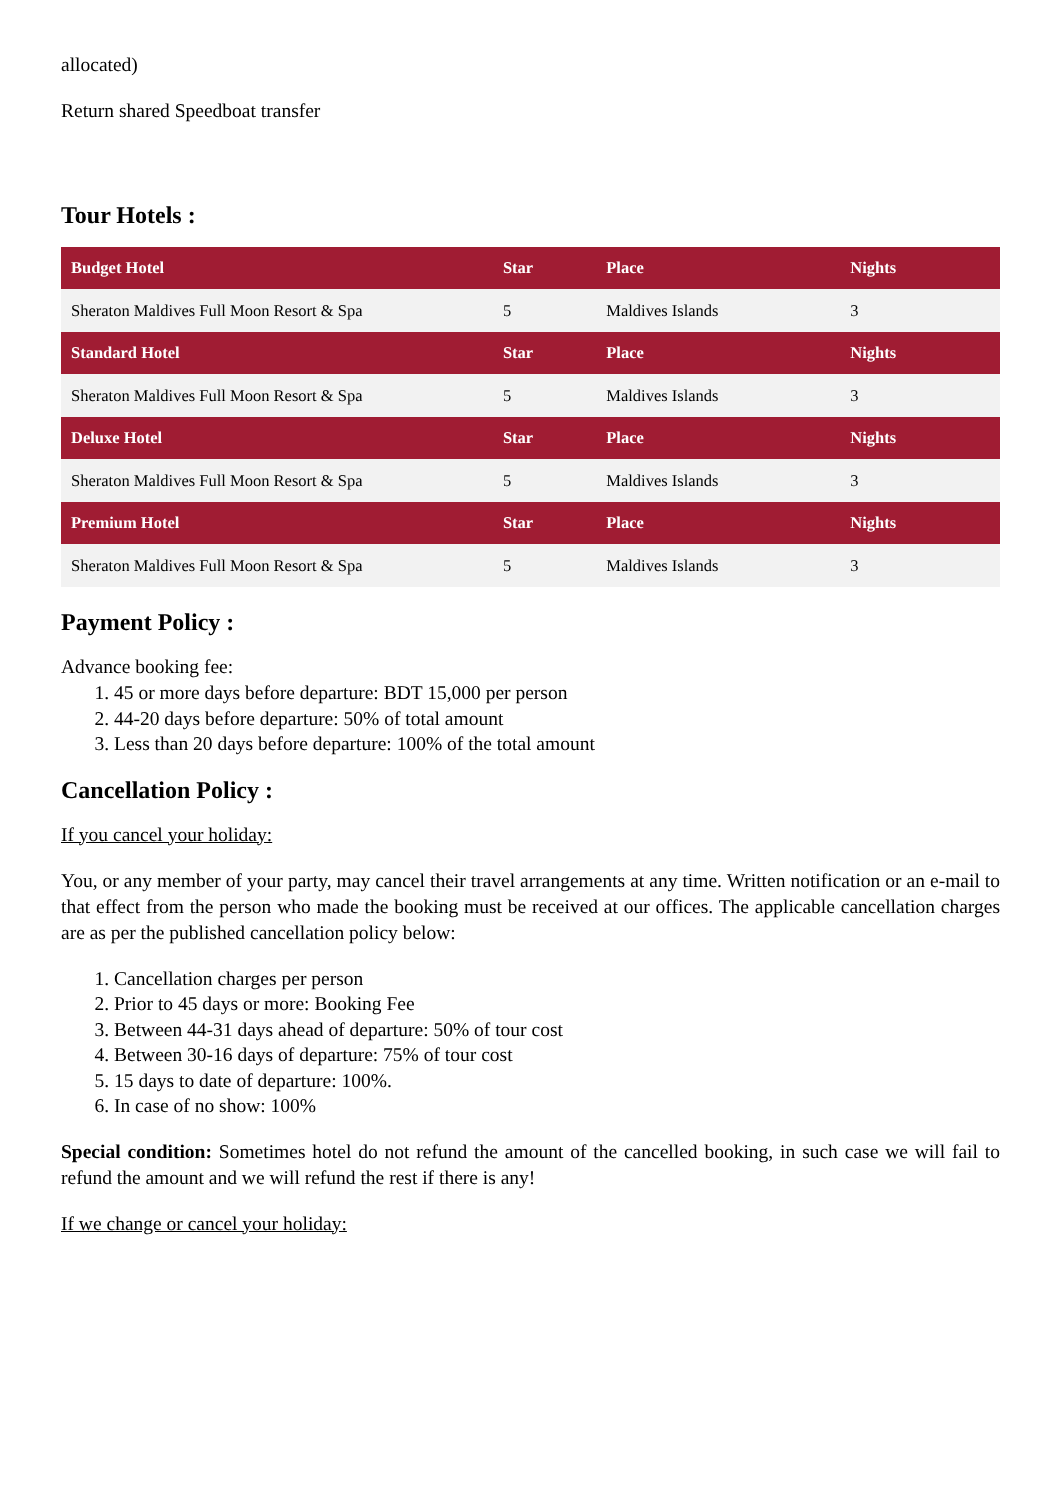allocated)
Return shared Speedboat transfer
Tour Hotels :
| Budget Hotel | Star | Place | Nights |
| --- | --- | --- | --- |
| Sheraton Maldives Full Moon Resort & Spa | 5 | Maldives Islands | 3 |
| Standard Hotel | Star | Place | Nights |
| Sheraton Maldives Full Moon Resort & Spa | 5 | Maldives Islands | 3 |
| Deluxe Hotel | Star | Place | Nights |
| Sheraton Maldives Full Moon Resort & Spa | 5 | Maldives Islands | 3 |
| Premium Hotel | Star | Place | Nights |
| Sheraton Maldives Full Moon Resort & Spa | 5 | Maldives Islands | 3 |
Payment Policy :
Advance booking fee:
1. 45 or more days before departure: BDT 15,000 per person
2. 44-20 days before departure: 50% of total amount
3. Less than 20 days before departure: 100% of the total amount
Cancellation Policy :
If you cancel your holiday:
You, or any member of your party, may cancel their travel arrangements at any time. Written notification or an e-mail to that effect from the person who made the booking must be received at our offices. The applicable cancellation charges are as per the published cancellation policy below:
1. Cancellation charges per person
2. Prior to 45 days or more: Booking Fee
3. Between 44-31 days ahead of departure: 50% of tour cost
4. Between 30-16 days of departure: 75% of tour cost
5. 15 days to date of departure: 100%.
6. In case of no show: 100%
Special condition: Sometimes hotel do not refund the amount of the cancelled booking, in such case we will fail to refund the amount and we will refund the rest if there is any!
If we change or cancel your holiday: